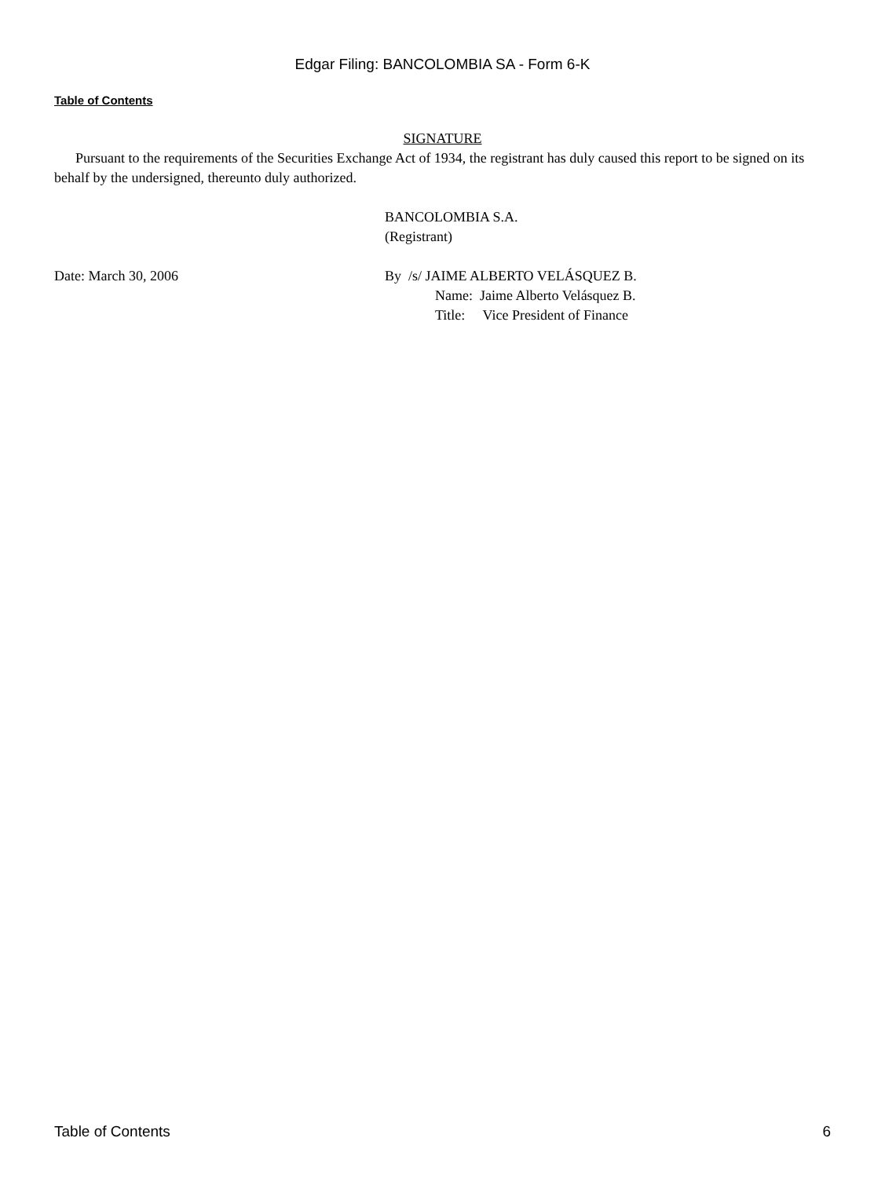Edgar Filing: BANCOLOMBIA SA - Form 6-K
Table of Contents
SIGNATURE
Pursuant to the requirements of the Securities Exchange Act of 1934, the registrant has duly caused this report to be signed on its behalf by the undersigned, thereunto duly authorized.
BANCOLOMBIA S.A.
(Registrant)
Date: March 30, 2006 By /s/ JAIME ALBERTO VELÁSQUEZ B.
Name: Jaime Alberto Velásquez B.
Title: Vice President of Finance
Table of Contents 6